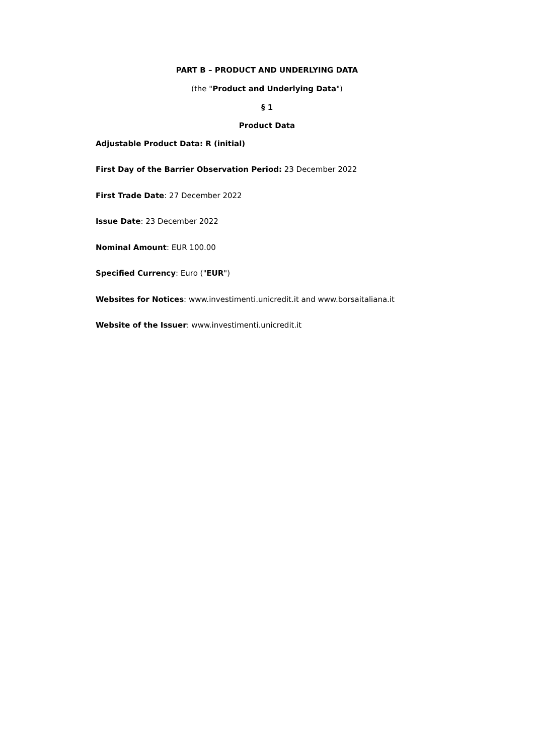PART B – PRODUCT AND UNDERLYING DATA
(the "Product and Underlying Data")
§ 1
Product Data
Adjustable Product Data: R (initial)
First Day of the Barrier Observation Period: 23 December 2022
First Trade Date: 27 December 2022
Issue Date: 23 December 2022
Nominal Amount: EUR 100.00
Specified Currency: Euro ("EUR")
Websites for Notices: www.investimenti.unicredit.it and www.borsaitaliana.it
Website of the Issuer: www.investimenti.unicredit.it